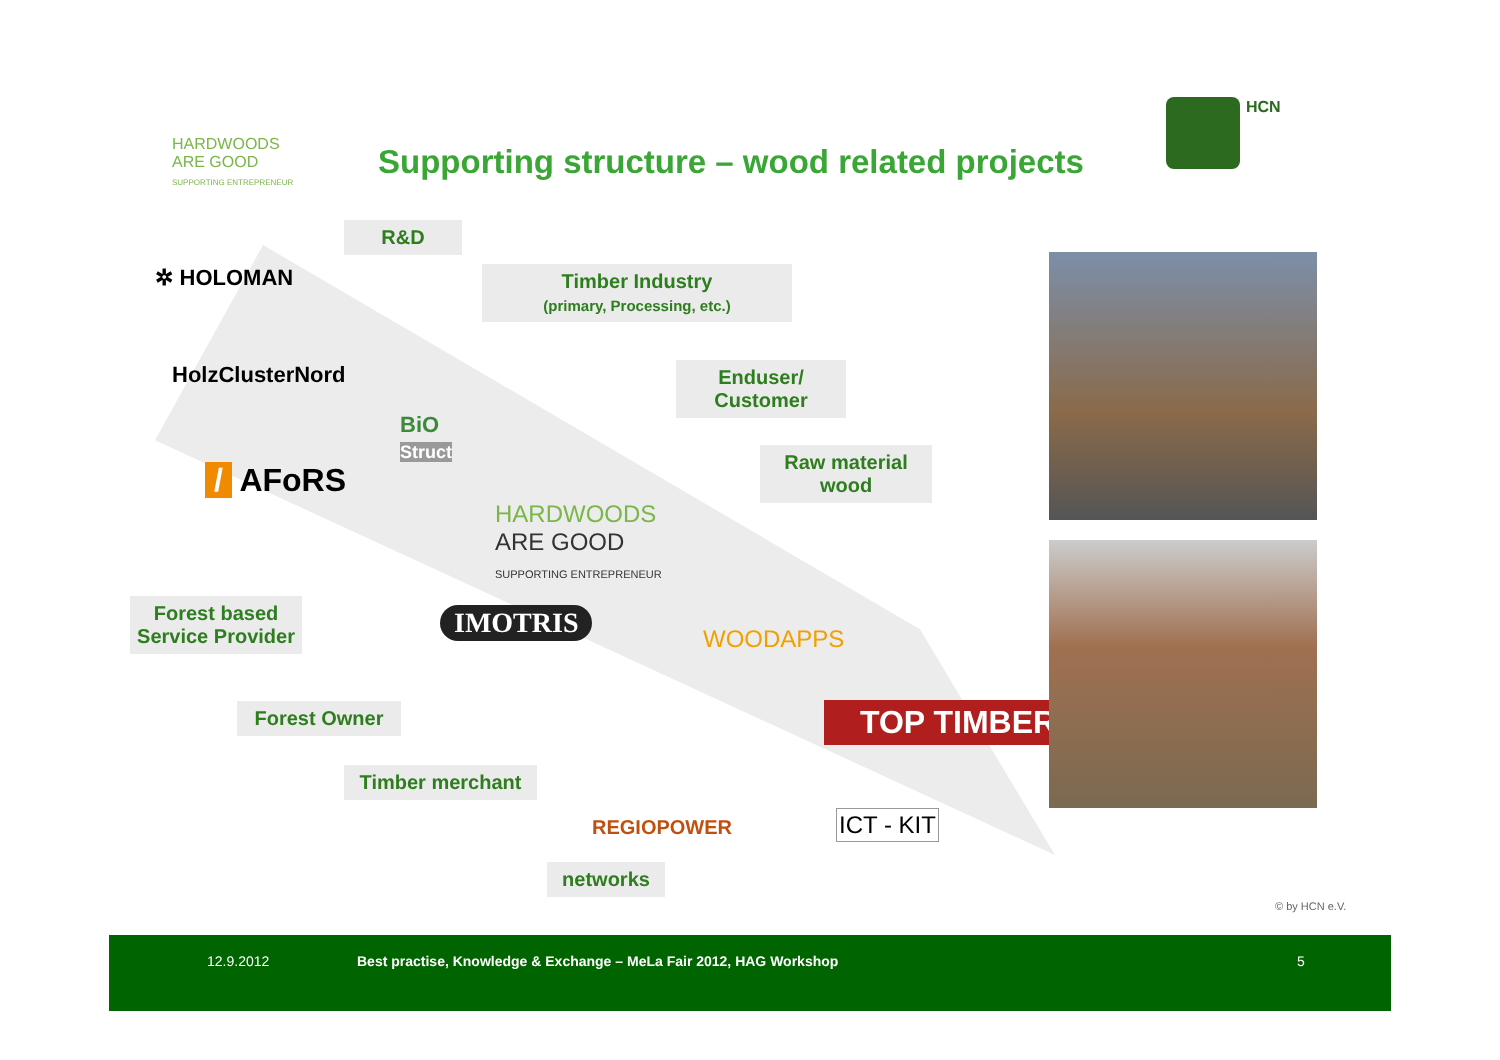HARDWOODS
ARE GOOD
SUPPORTING ENTREPRENEUR
Supporting structure – wood related projects
HCN
R&D
Timber Industry
(primary, Processing, etc.)
Enduser/
Customer
Raw material
wood
Forest based
Service Provider
Forest Owner
Timber merchant
networks
✲ HOLOMAN
HolzClusterNord
BiO
Struct
/ AFoRS
HARDWOODS
ARE GOOD
SUPPORTING ENTREPRENEUR
IMOTRIS
WOODAPPS
TOP TIMBER
REGIOPOWER ICT - KIT
© by HCN e.V.
12.9.2012 Best practise, Knowledge & Exchange – MeLa Fair 2012, HAG Workshop 5